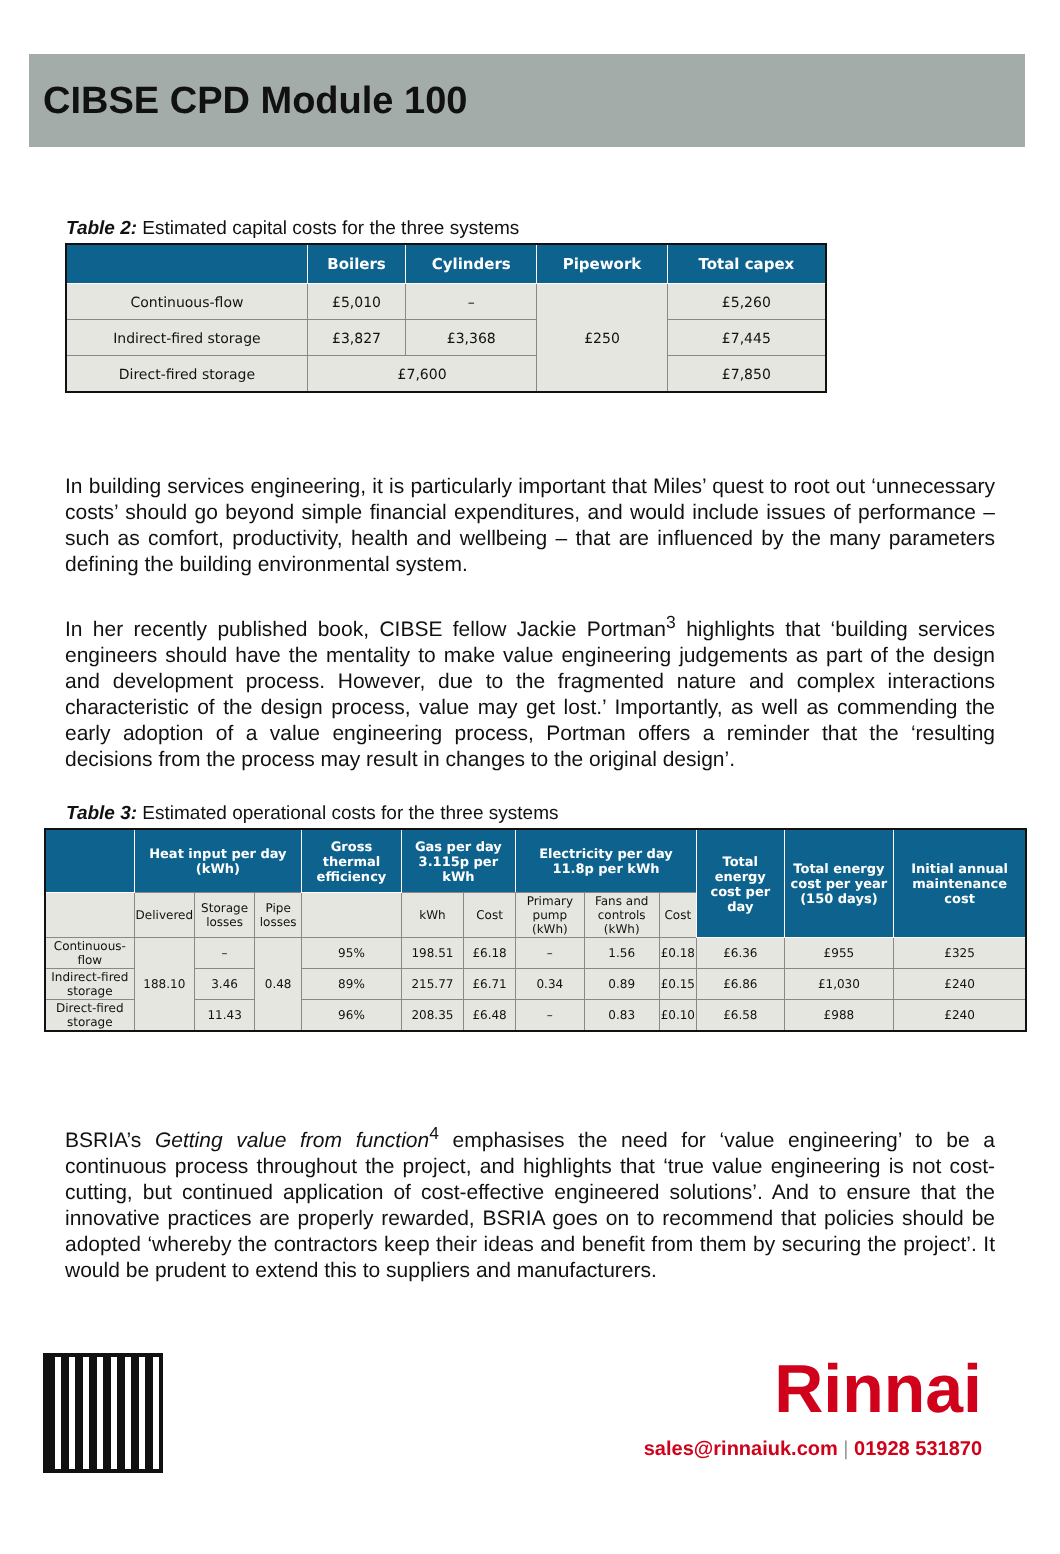CIBSE CPD Module 100
Table 2: Estimated capital costs for the three systems
| | Boilers | Cylinders | Pipework | Total capex |
| --- | --- | --- | --- | --- |
| Continuous-flow | £5,010 | – | £250 | £5,260 |
| Indirect-fired storage | £3,827 | £3,368 | | £7,445 |
| Direct-fired storage | £7,600 | | | £7,850 |
In building services engineering, it is particularly important that Miles’ quest to root out ‘unnecessary costs’ should go beyond simple financial expenditures, and would include issues of performance – such as comfort, productivity, health and wellbeing – that are influenced by the many parameters defining the building environmental system.
In her recently published book, CIBSE fellow Jackie Portman<sup>3</sup> highlights that ‘building services engineers should have the mentality to make value engineering judgements as part of the design and development process. However, due to the fragmented nature and complex interactions characteristic of the design process, value may get lost.’ Importantly, as well as commending the early adoption of a value engineering process, Portman offers a reminder that the ‘resulting decisions from the process may result in changes to the original design’.
Table 3: Estimated operational costs for the three systems
| | Heat input per day (kWh) | | | Gross thermal efficiency | Gas per day 3.115p per kWh | | Electricity per day 11.8p per kWh | | | Total energy cost per day | Total energy cost per year (150 days) | Initial annual maintenance cost |
| --- | --- | --- | --- | --- | --- | --- | --- | --- | --- | --- | --- | --- |
| | Delivered | Storage losses | Pipe losses | | kWh | Cost | Primary pump (kWh) | Fans and controls (kWh) | Cost | | | |
| Continuous-flow | 188.10 | – | 0.48 | 95% | 198.51 | £6.18 | – | 1.56 | £0.18 | £6.36 | £955 | £325 |
| Indirect-fired storage | | 3.46 | | 89% | 215.77 | £6.71 | 0.34 | 0.89 | £0.15 | £6.86 | £1,030 | £240 |
| Direct-fired storage | | 11.43 | | 96% | 208.35 | £6.48 | – | 0.83 | £0.10 | £6.58 | £988 | £240 |
BSRIA’s Getting value from function<sup>4</sup> emphasises the need for ‘value engineering’ to be a continuous process throughout the project, and highlights that ‘true value engineering is not cost-cutting, but continued application of cost-effective engineered solutions’. And to ensure that the innovative practices are properly rewarded, BSRIA goes on to recommend that policies should be adopted ‘whereby the contractors keep their ideas and benefit from them by securing the project’. It would be prudent to extend this to suppliers and manufacturers.
Rinnai
sales@rinnaiuk.com | 01928 531870